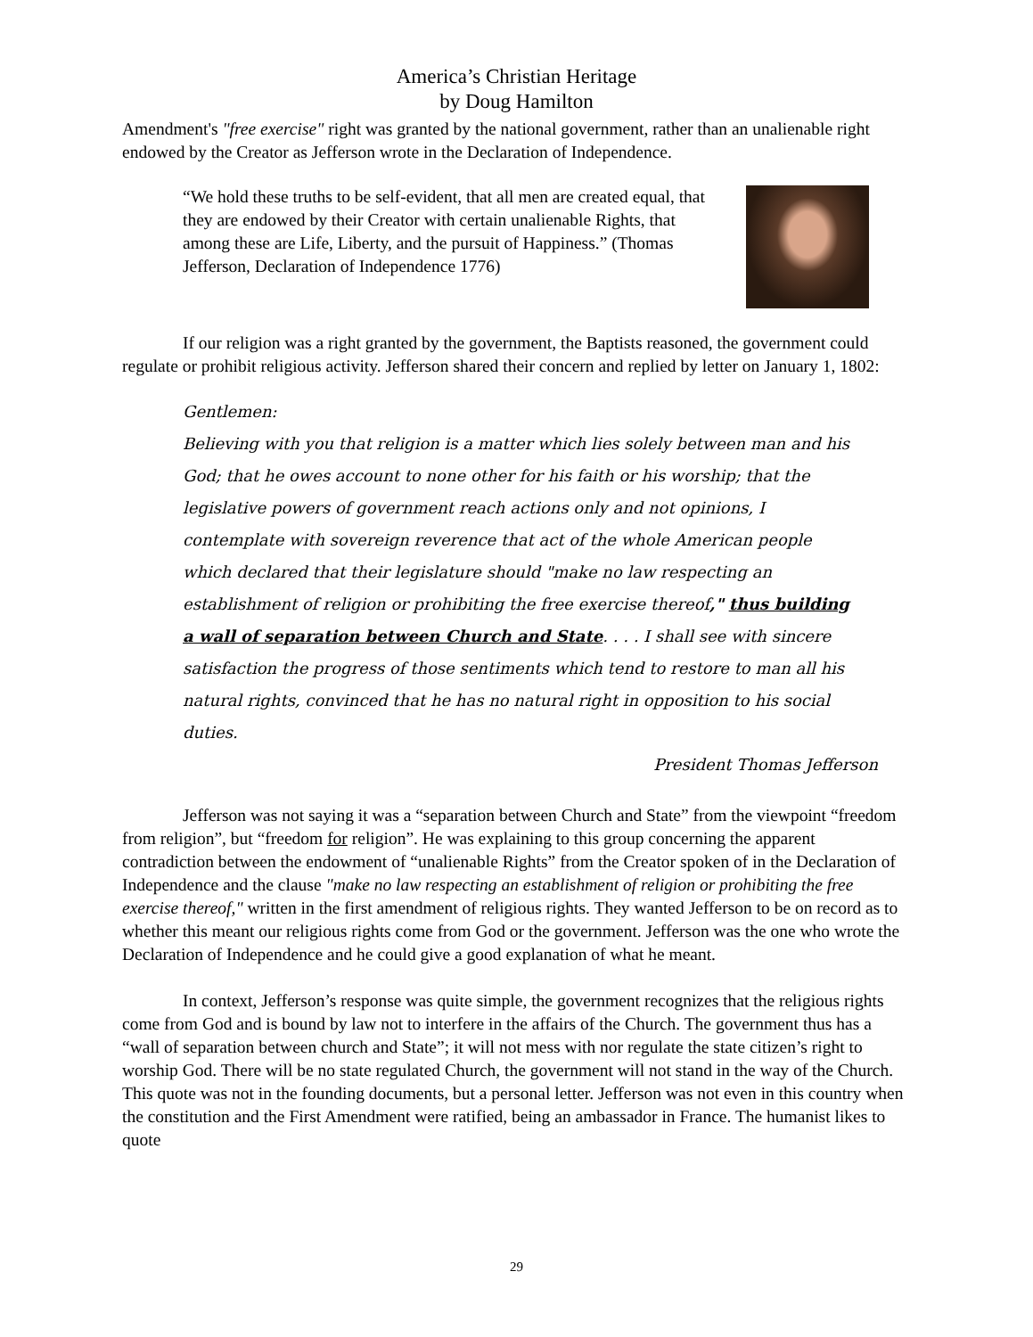America’s Christian Heritage
by Doug Hamilton
Amendment's "free exercise" right was granted by the national government, rather than an unalienable right endowed by the Creator as Jefferson wrote in the Declaration of Independence.
“We hold these truths to be self-evident, that all men are created equal, that they are endowed by their Creator with certain unalienable Rights, that among these are Life, Liberty, and the pursuit of Happiness.” (Thomas Jefferson, Declaration of Independence 1776)
If our religion was a right granted by the government, the Baptists reasoned, the government could regulate or prohibit religious activity. Jefferson shared their concern and replied by letter on January 1, 1802:
Gentlemen:
Believing with you that religion is a matter which lies solely between man and his God; that he owes account to none other for his faith or his worship; that the legislative powers of government reach actions only and not opinions, I contemplate with sovereign reverence that act of the whole American people which declared that their legislature should "make no law respecting an establishment of religion or prohibiting the free exercise thereof," thus building a wall of separation between Church and State. . . . I shall see with sincere satisfaction the progress of those sentiments which tend to restore to man all his natural rights, convinced that he has no natural right in opposition to his social duties.
President Thomas Jefferson
Jefferson was not saying it was a “separation between Church and State” from the viewpoint “freedom from religion”, but “freedom for religion”. He was explaining to this group concerning the apparent contradiction between the endowment of “unalienable Rights” from the Creator spoken of in the Declaration of Independence and the clause "make no law respecting an establishment of religion or prohibiting the free exercise thereof," written in the first amendment of religious rights. They wanted Jefferson to be on record as to whether this meant our religious rights come from God or the government. Jefferson was the one who wrote the Declaration of Independence and he could give a good explanation of what he meant.
In context, Jefferson’s response was quite simple, the government recognizes that the religious rights come from God and is bound by law not to interfere in the affairs of the Church. The government thus has a “wall of separation between church and State”; it will not mess with nor regulate the state citizen’s right to worship God. There will be no state regulated Church, the government will not stand in the way of the Church. This quote was not in the founding documents, but a personal letter. Jefferson was not even in this country when the constitution and the First Amendment were ratified, being an ambassador in France. The humanist likes to quote
29